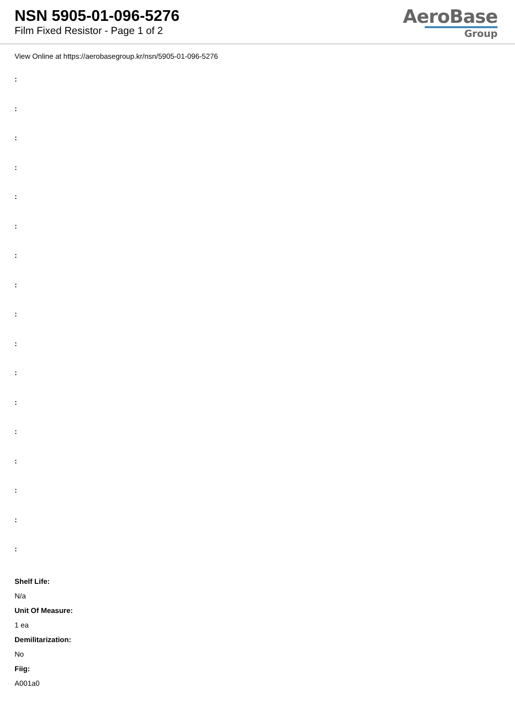NSN 5905-01-096-5276
Film Fixed Resistor - Page 1 of 2
AeroBase
Group
View Online at https://aerobasegroup.kr/nsn/5905-01-096-5276
:
:
:
:
:
:
:
:
:
:
:
:
:
:
:
:
:
Shelf Life:
N/a
Unit Of Measure:
1 ea
Demilitarization:
No
Fiig:
A001a0